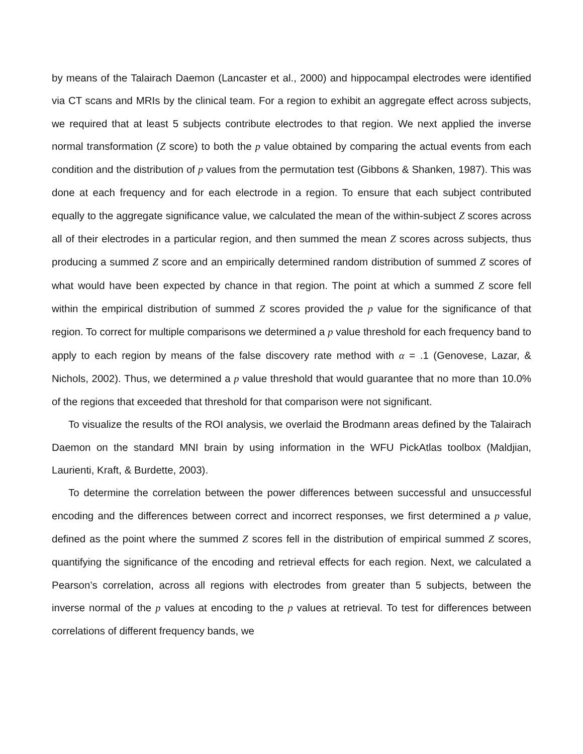by means of the Talairach Daemon (Lancaster et al., 2000) and hippocampal electrodes were identified via CT scans and MRIs by the clinical team. For a region to exhibit an aggregate effect across subjects, we required that at least 5 subjects contribute electrodes to that region. We next applied the inverse normal transformation (Z score) to both the p value obtained by comparing the actual events from each condition and the distribution of p values from the permutation test (Gibbons & Shanken, 1987). This was done at each frequency and for each electrode in a region. To ensure that each subject contributed equally to the aggregate significance value, we calculated the mean of the within-subject Z scores across all of their electrodes in a particular region, and then summed the mean Z scores across subjects, thus producing a summed Z score and an empirically determined random distribution of summed Z scores of what would have been expected by chance in that region. The point at which a summed Z score fell within the empirical distribution of summed Z scores provided the p value for the significance of that region. To correct for multiple comparisons we determined a p value threshold for each frequency band to apply to each region by means of the false discovery rate method with α = .1 (Genovese, Lazar, & Nichols, 2002). Thus, we determined a p value threshold that would guarantee that no more than 10.0% of the regions that exceeded that threshold for that comparison were not significant.
To visualize the results of the ROI analysis, we overlaid the Brodmann areas defined by the Talairach Daemon on the standard MNI brain by using information in the WFU PickAtlas toolbox (Maldjian, Laurienti, Kraft, & Burdette, 2003).
To determine the correlation between the power differences between successful and unsuccessful encoding and the differences between correct and incorrect responses, we first determined a p value, defined as the point where the summed Z scores fell in the distribution of empirical summed Z scores, quantifying the significance of the encoding and retrieval effects for each region. Next, we calculated a Pearson’s correlation, across all regions with electrodes from greater than 5 subjects, between the inverse normal of the p values at encoding to the p values at retrieval. To test for differences between correlations of different frequency bands, we